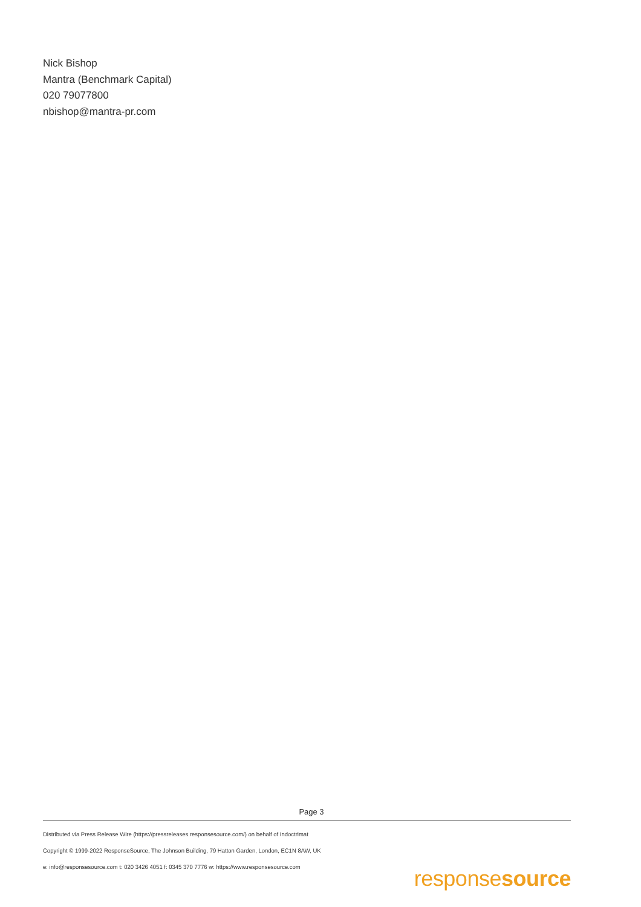Nick Bishop
Mantra (Benchmark Capital)
020 79077800
nbishop@mantra-pr.com
Page 3
Distributed via Press Release Wire (https://pressreleases.responsesource.com/) on behalf of Indoctrimat
Copyright © 1999-2022 ResponseSource, The Johnson Building, 79 Hatton Garden, London, EC1N 8AW, UK
e: info@responsesource.com t: 020 3426 4051 f: 0345 370 7776 w: https://www.responsesource.com
responsesource